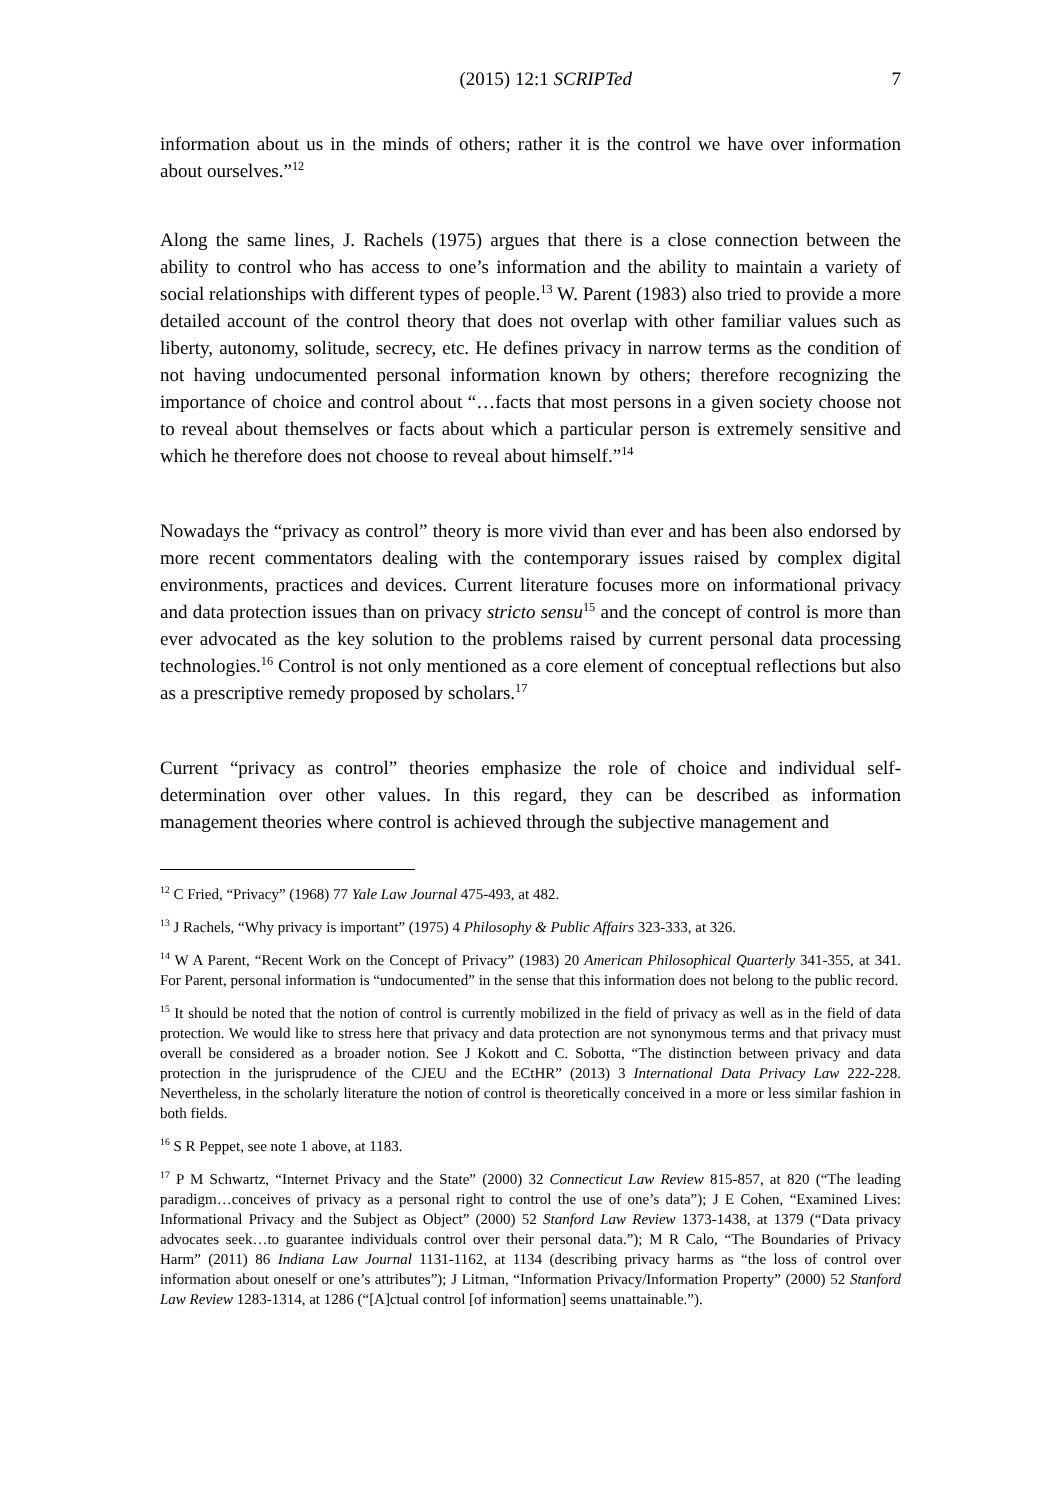(2015) 12:1 SCRIPTed 7
information about us in the minds of others; rather it is the control we have over information about ourselves.”<sup>12</sup>
Along the same lines, J. Rachels (1975) argues that there is a close connection between the ability to control who has access to one’s information and the ability to maintain a variety of social relationships with different types of people.<sup>13</sup> W. Parent (1983) also tried to provide a more detailed account of the control theory that does not overlap with other familiar values such as liberty, autonomy, solitude, secrecy, etc. He defines privacy in narrow terms as the condition of not having undocumented personal information known by others; therefore recognizing the importance of choice and control about “…facts that most persons in a given society choose not to reveal about themselves or facts about which a particular person is extremely sensitive and which he therefore does not choose to reveal about himself.”<sup>14</sup>
Nowadays the “privacy as control” theory is more vivid than ever and has been also endorsed by more recent commentators dealing with the contemporary issues raised by complex digital environments, practices and devices. Current literature focuses more on informational privacy and data protection issues than on privacy stricto sensu<sup>15</sup> and the concept of control is more than ever advocated as the key solution to the problems raised by current personal data processing technologies.<sup>16</sup> Control is not only mentioned as a core element of conceptual reflections but also as a prescriptive remedy proposed by scholars.<sup>17</sup>
Current “privacy as control” theories emphasize the role of choice and individual self-determination over other values. In this regard, they can be described as information management theories where control is achieved through the subjective management and
<sup>12</sup> C Fried, “Privacy” (1968) 77 Yale Law Journal 475-493, at 482.
<sup>13</sup> J Rachels, “Why privacy is important” (1975) 4 Philosophy & Public Affairs 323-333, at 326.
<sup>14</sup> W A Parent, “Recent Work on the Concept of Privacy” (1983) 20 American Philosophical Quarterly 341-355, at 341. For Parent, personal information is “undocumented” in the sense that this information does not belong to the public record.
<sup>15</sup> It should be noted that the notion of control is currently mobilized in the field of privacy as well as in the field of data protection. We would like to stress here that privacy and data protection are not synonymous terms and that privacy must overall be considered as a broader notion. See J Kokott and C. Sobotta, “The distinction between privacy and data protection in the jurisprudence of the CJEU and the ECtHR” (2013) 3 International Data Privacy Law 222-228. Nevertheless, in the scholarly literature the notion of control is theoretically conceived in a more or less similar fashion in both fields.
<sup>16</sup> S R Peppet, see note 1 above, at 1183.
<sup>17</sup> P M Schwartz, “Internet Privacy and the State” (2000) 32 Connecticut Law Review 815-857, at 820 (“The leading paradigm…conceives of privacy as a personal right to control the use of one’s data”); J E Cohen, “Examined Lives: Informational Privacy and the Subject as Object” (2000) 52 Stanford Law Review 1373-1438, at 1379 (“Data privacy advocates seek…to guarantee individuals control over their personal data.”); M R Calo, “The Boundaries of Privacy Harm” (2011) 86 Indiana Law Journal 1131-1162, at 1134 (describing privacy harms as “the loss of control over information about oneself or one’s attributes”); J Litman, “Information Privacy/Information Property” (2000) 52 Stanford Law Review 1283-1314, at 1286 (“[A]ctual control [of information] seems unattainable.”).